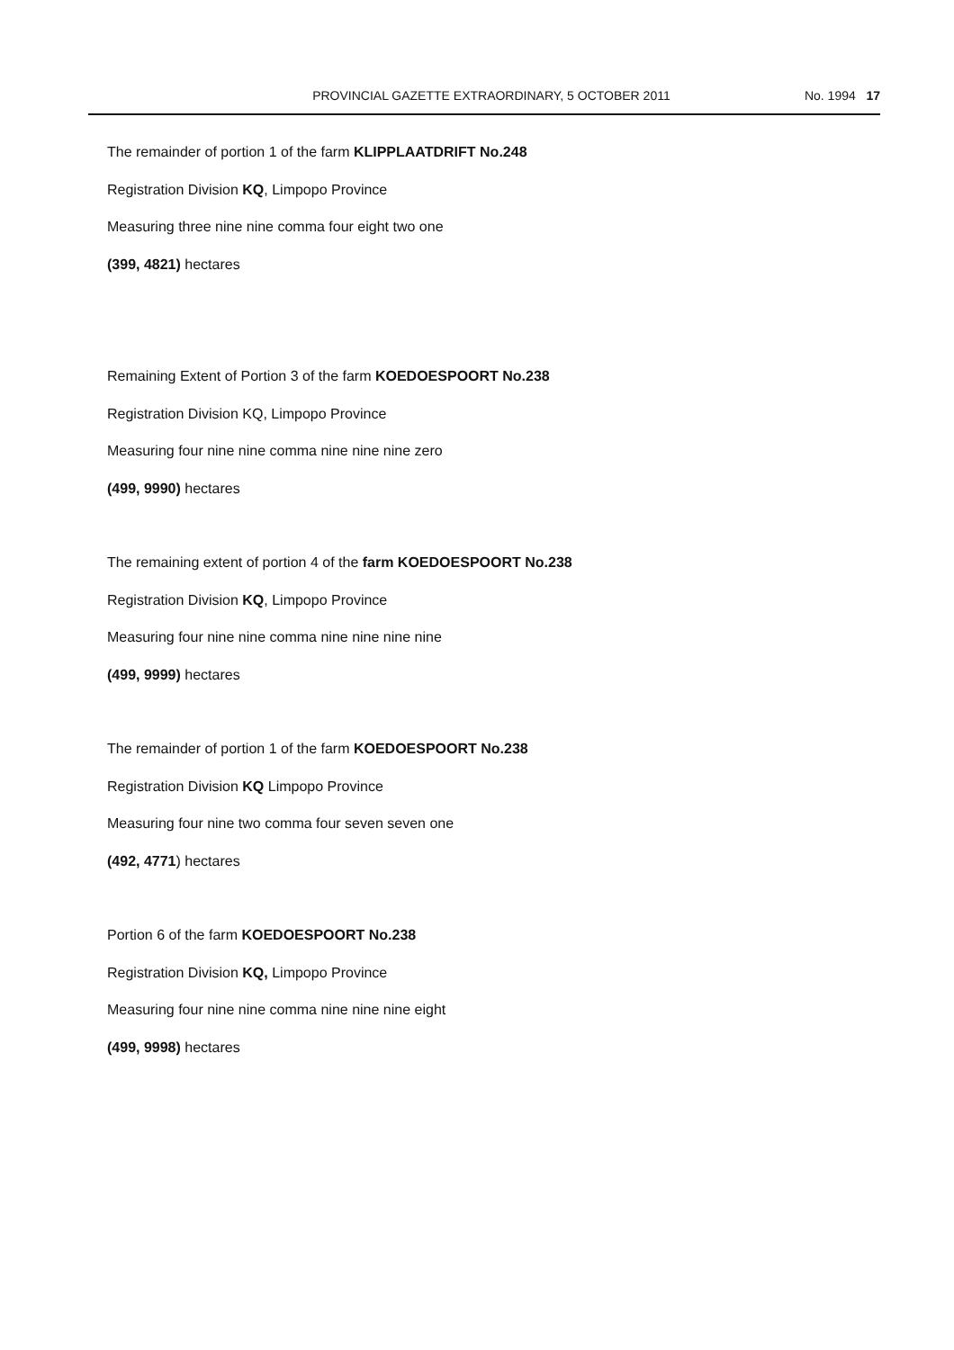PROVINCIAL GAZETTE EXTRAORDINARY, 5 OCTOBER 2011 No. 1994 17
The remainder of portion 1 of the farm KLIPPLAATDRIFT No.248
Registration Division KQ, Limpopo Province
Measuring three nine nine comma four eight two one
(399, 4821) hectares
Remaining Extent of Portion 3 of the farm KOEDOESPOORT No.238
Registration Division KQ, Limpopo Province
Measuring four nine nine comma nine nine nine zero
(499, 9990) hectares
The remaining extent of portion 4 of the farm KOEDOESPOORT No.238
Registration Division KQ, Limpopo Province
Measuring four nine nine comma nine nine nine nine
(499, 9999) hectares
The remainder of portion 1 of the farm KOEDOESPOORT No.238
Registration Division KQ Limpopo Province
Measuring four nine two comma four seven seven one
(492, 4771) hectares
Portion 6 of the farm KOEDOESPOORT No.238
Registration Division KQ, Limpopo Province
Measuring four nine nine comma nine nine nine eight
(499, 9998) hectares